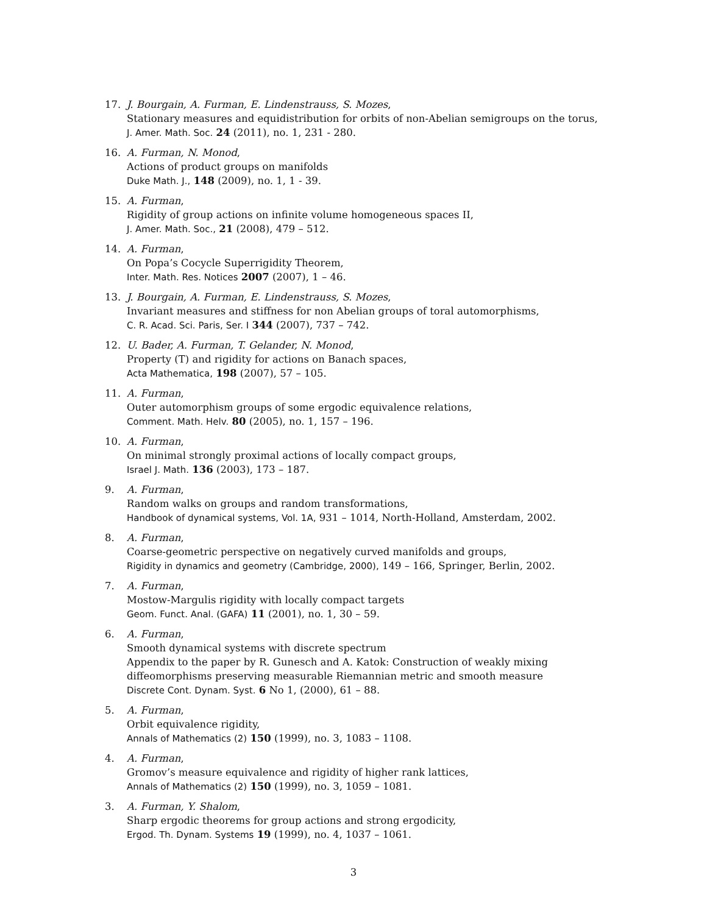17. J. Bourgain, A. Furman, E. Lindenstrauss, S. Mozes,
Stationary measures and equidistribution for orbits of non-Abelian semigroups on the torus,
J. Amer. Math. Soc. 24 (2011), no. 1, 231 - 280.
16. A. Furman, N. Monod,
Actions of product groups on manifolds
Duke Math. J., 148 (2009), no. 1, 1 - 39.
15. A. Furman,
Rigidity of group actions on infinite volume homogeneous spaces II,
J. Amer. Math. Soc., 21 (2008), 479 – 512.
14. A. Furman,
On Popa’s Cocycle Superrigidity Theorem,
Inter. Math. Res. Notices 2007 (2007), 1 – 46.
13. J. Bourgain, A. Furman, E. Lindenstrauss, S. Mozes,
Invariant measures and stiffness for non Abelian groups of toral automorphisms,
C. R. Acad. Sci. Paris, Ser. I 344 (2007), 737 – 742.
12. U. Bader, A. Furman, T. Gelander, N. Monod,
Property (T) and rigidity for actions on Banach spaces,
Acta Mathematica, 198 (2007), 57 – 105.
11. A. Furman,
Outer automorphism groups of some ergodic equivalence relations,
Comment. Math. Helv. 80 (2005), no. 1, 157 – 196.
10. A. Furman,
On minimal strongly proximal actions of locally compact groups,
Israel J. Math. 136 (2003), 173 – 187.
9. A. Furman,
Random walks on groups and random transformations,
Handbook of dynamical systems, Vol. 1A, 931 – 1014, North-Holland, Amsterdam, 2002.
8. A. Furman,
Coarse-geometric perspective on negatively curved manifolds and groups,
Rigidity in dynamics and geometry (Cambridge, 2000), 149 – 166, Springer, Berlin, 2002.
7. A. Furman,
Mostow-Margulis rigidity with locally compact targets
Geom. Funct. Anal. (GAFA) 11 (2001), no. 1, 30 – 59.
6. A. Furman,
Smooth dynamical systems with discrete spectrum
Appendix to the paper by R. Gunesch and A. Katok: Construction of weakly mixing diffeomorphisms preserving measurable Riemannian metric and smooth measure
Discrete Cont. Dynam. Syst. 6 No 1, (2000), 61 – 88.
5. A. Furman,
Orbit equivalence rigidity,
Annals of Mathematics (2) 150 (1999), no. 3, 1083 – 1108.
4. A. Furman,
Gromov’s measure equivalence and rigidity of higher rank lattices,
Annals of Mathematics (2) 150 (1999), no. 3, 1059 – 1081.
3. A. Furman, Y. Shalom,
Sharp ergodic theorems for group actions and strong ergodicity,
Ergod. Th. Dynam. Systems 19 (1999), no. 4, 1037 – 1061.
3